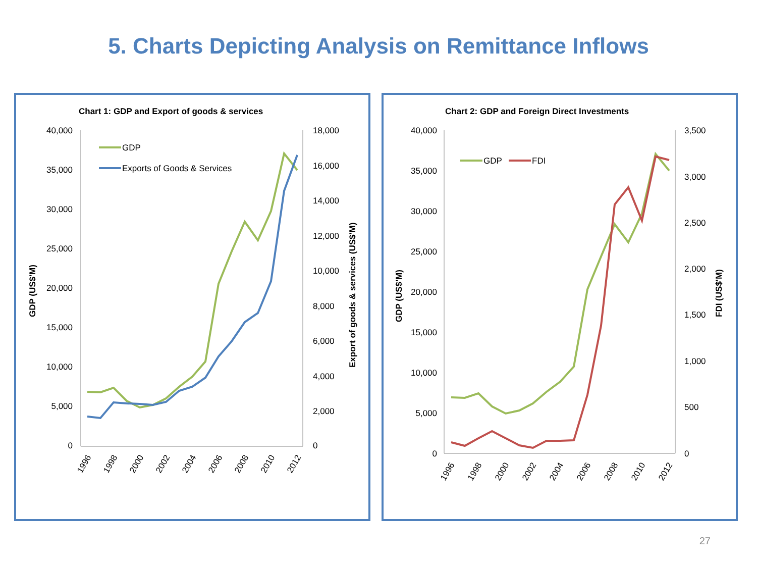5. Charts Depicting Analysis on Remittance Inflows
Chart 1: GDP and Export of goods & services
40,000
35,000
30,000
25,000
20,000
15,000
10,000
5,000
0
18,000
16,000
14,000
12,000
10,000
8,000
6,000
4,000
2,000
0
GDP (US$'M)
Export of goods & services (US$'M)
1996
1998
2000
2002
2004
2006
2008
2010
2012
GDP
Exports of Goods & Services
Chart 2: GDP and Foreign Direct Investments
40,000
35,000
30,000
25,000
20,000
15,000
10,000
5,000
0
3,500
3,000
2,500
2,000
1,500
1,000
500
0
GDP (US$'M)
FDI (US$'M)
1996
1998
2000
2002
2004
2006
2008
2010
2012
GDP
FDI
27